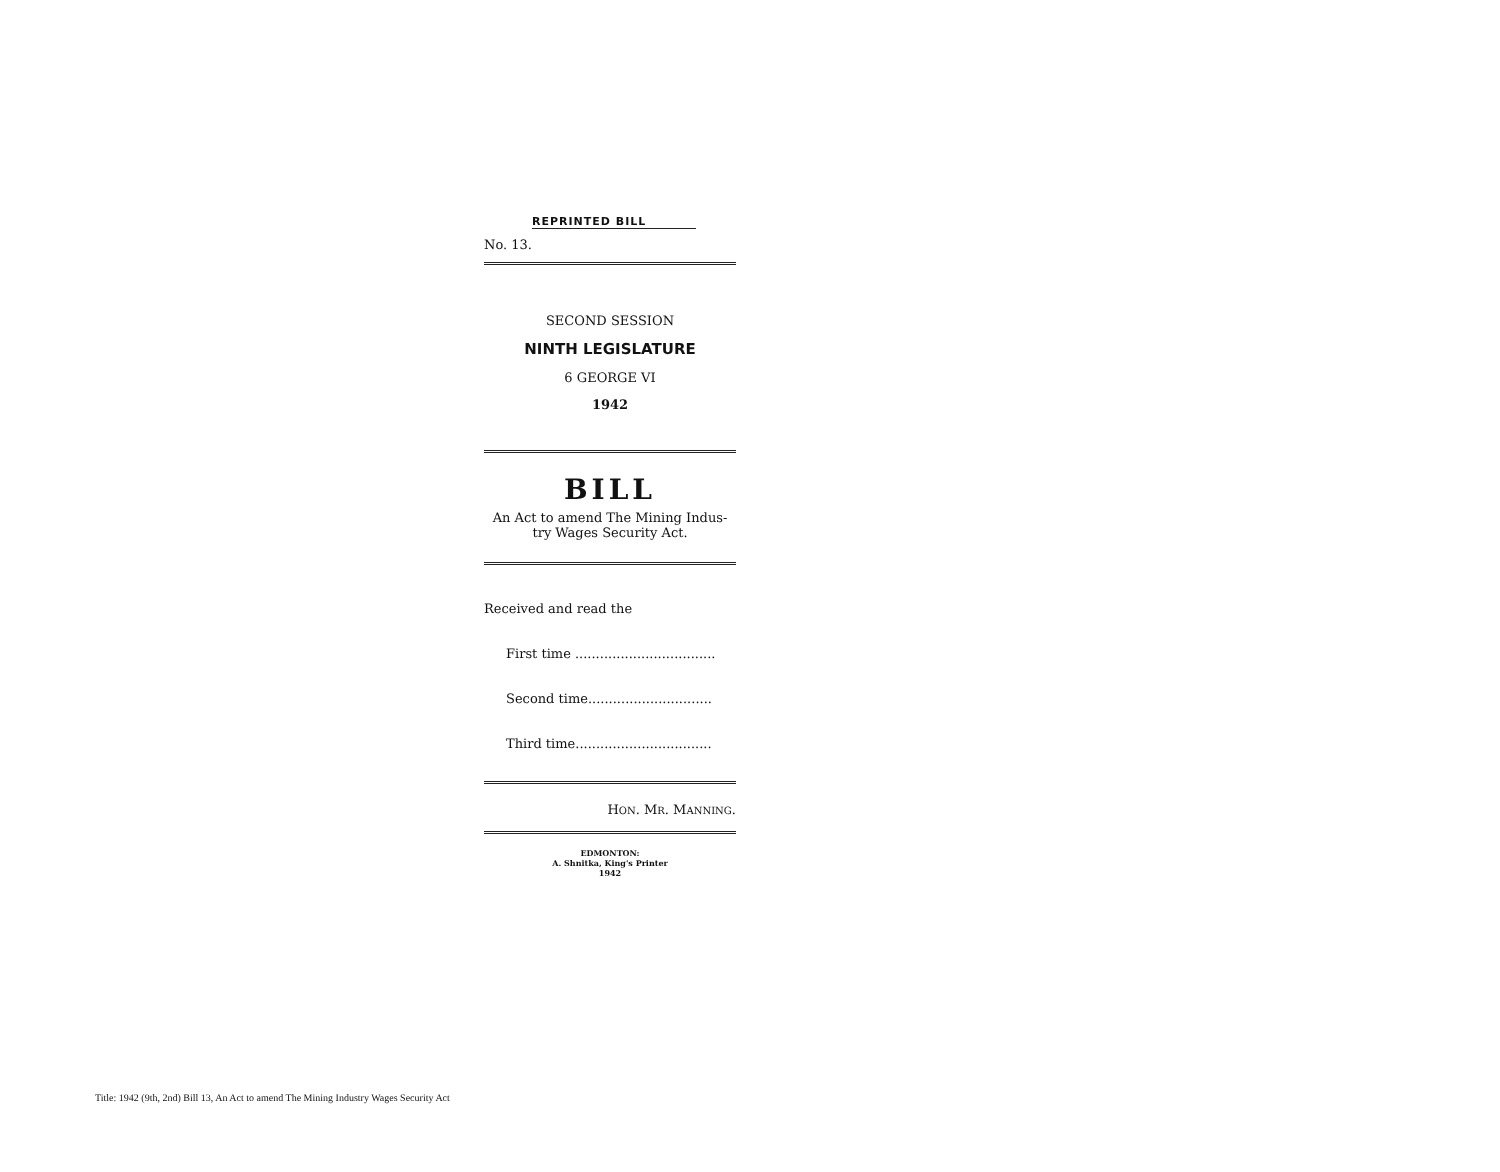REPRINTED BILL
No. 13.
SECOND SESSION
NINTH LEGISLATURE
6 GEORGE VI
1942
BILL
An Act to amend The Mining Indus-
try Wages Security Act.
Received and read the
First time ..................................
Second time..............................
Third time.................................
HON. MR. MANNING.
EDMONTON:
A. Shnitka, King's Printer
1942
Title: 1942 (9th, 2nd) Bill 13, An Act to amend The Mining Industry Wages Security Act